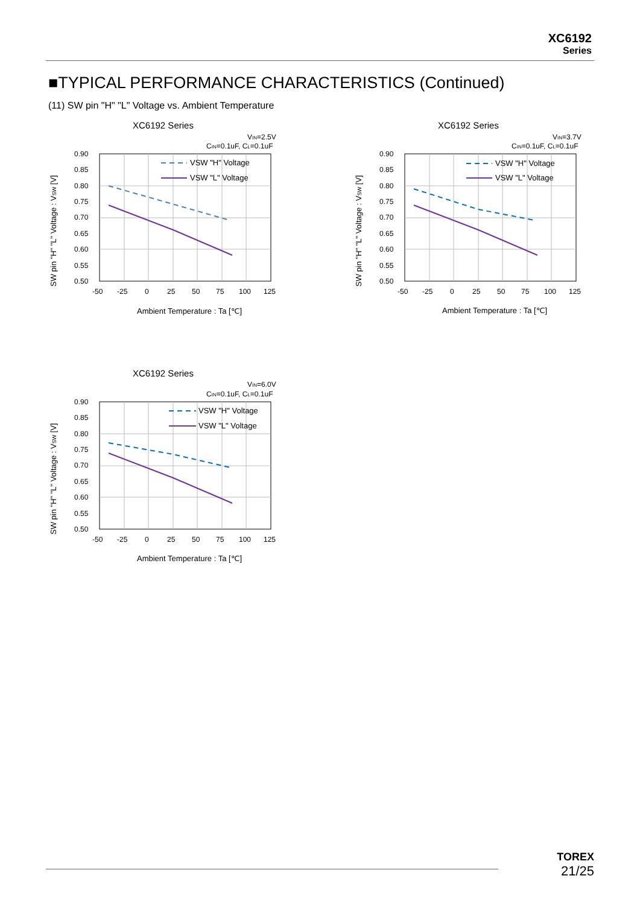XC6192
Series
■TYPICAL PERFORMANCE CHARACTERISTICS (Continued)
(11) SW pin "H" "L" Voltage vs. Ambient Temperature
XC6192 Series
VIN=2.5V
CIN=0.1uF, CL=0.1uF
0.90
0.85
0.80
0.75
0.70
0.65
0.60
0.55
0.50
-50
-25
0
25
50
75
100
125
VSW "H" Voltage
VSW "L" Voltage
Ambient Temperature : Ta [℃]
SW pin "H" "L" Voltage : VSW [V]
XC6192 Series
VIN=3.7V
CIN=0.1uF, CL=0.1uF
0.90
0.85
0.80
0.75
0.70
0.65
0.60
0.55
0.50
-50
-25
0
25
50
75
100
125
VSW "H" Voltage
VSW "L" Voltage
Ambient Temperature : Ta [℃]
SW pin "H" "L" Voltage : VSW [V]
XC6192 Series
VIN=6.0V
CIN=0.1uF, CL=0.1uF
0.90
0.85
0.80
0.75
0.70
0.65
0.60
0.55
0.50
-50
-25
0
25
50
75
100
125
VSW "H" Voltage
VSW "L" Voltage
Ambient Temperature : Ta [℃]
SW pin "H" "L" Voltage : VSW [V]
TOREX
21/25